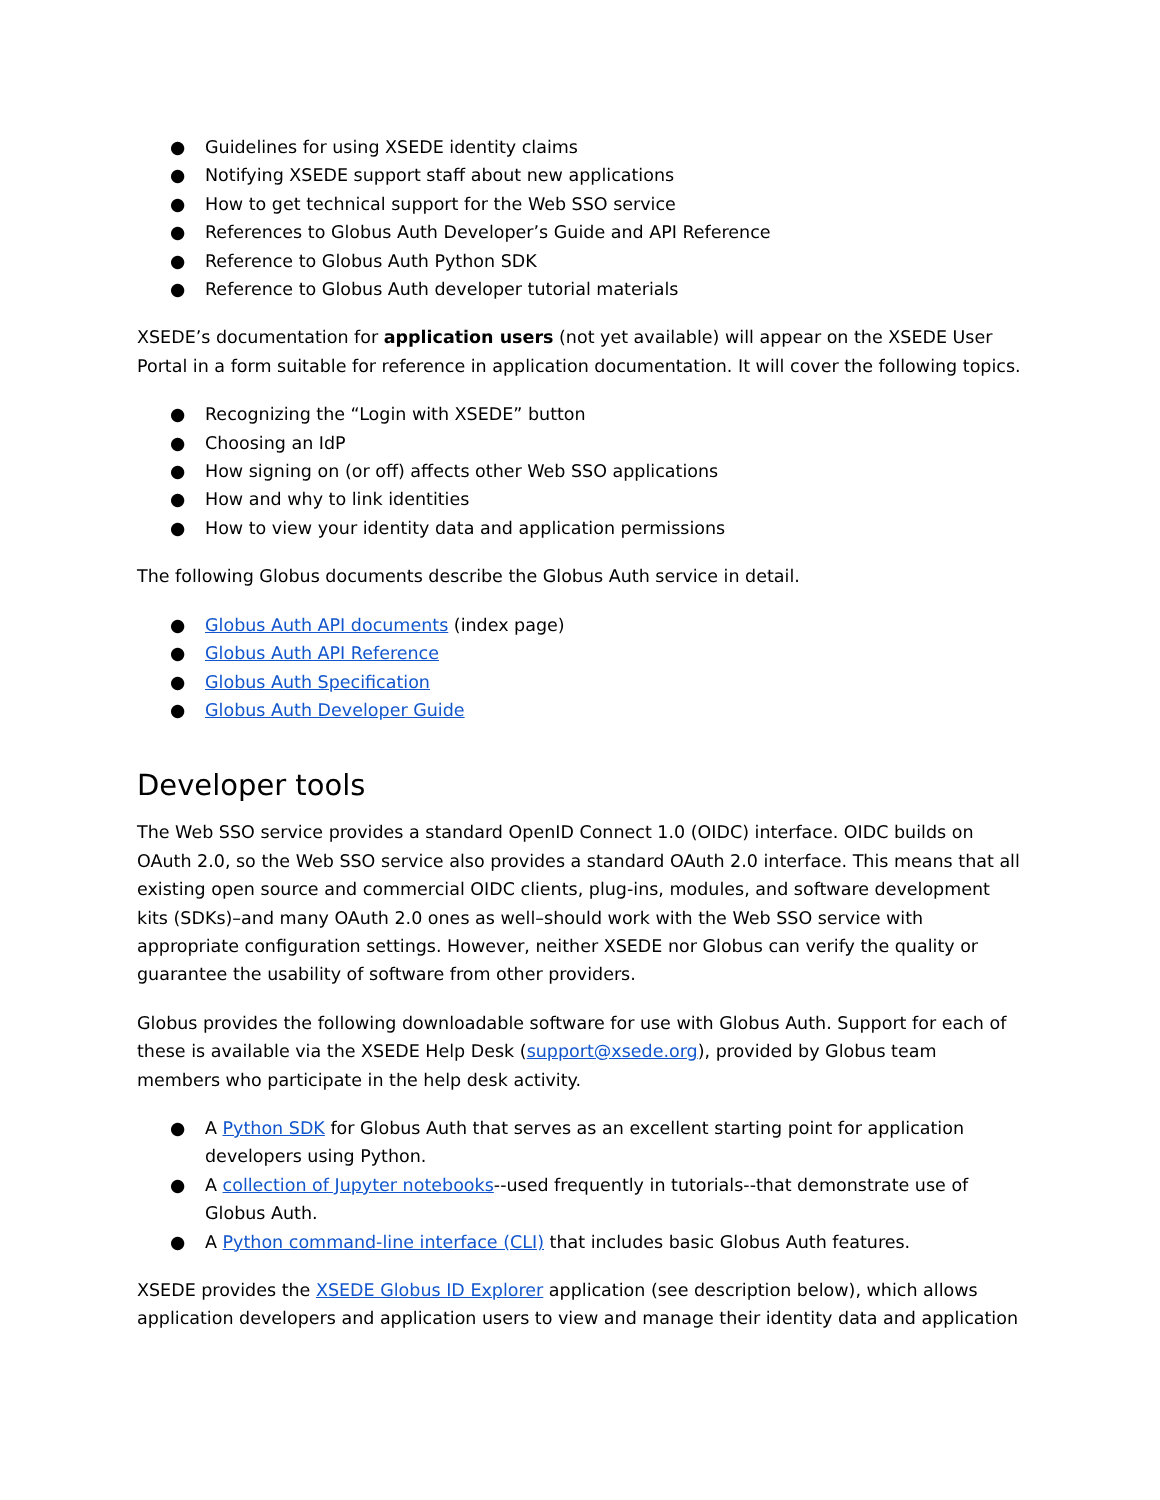● Guidelines for using XSEDE identity claims
● Notifying XSEDE support staff about new applications
● How to get technical support for the Web SSO service
● References to Globus Auth Developer’s Guide and API Reference
● Reference to Globus Auth Python SDK
● Reference to Globus Auth developer tutorial materials
XSEDE’s documentation for application users (not yet available) will appear on the XSEDE User Portal in a form suitable for reference in application documentation. It will cover the following topics.
● Recognizing the “Login with XSEDE” button
● Choosing an IdP
● How signing on (or off) affects other Web SSO applications
● How and why to link identities
● How to view your identity data and application permissions
The following Globus documents describe the Globus Auth service in detail.
● Globus Auth API documents (index page)
● Globus Auth API Reference
● Globus Auth Specification
● Globus Auth Developer Guide
Developer tools
The Web SSO service provides a standard OpenID Connect 1.0 (OIDC) interface. OIDC builds on OAuth 2.0, so the Web SSO service also provides a standard OAuth 2.0 interface. This means that all existing open source and commercial OIDC clients, plug-ins, modules, and software development kits (SDKs)–and many OAuth 2.0 ones as well–should work with the Web SSO service with appropriate configuration settings. However, neither XSEDE nor Globus can verify the quality or guarantee the usability of software from other providers.
Globus provides the following downloadable software for use with Globus Auth. Support for each of these is available via the XSEDE Help Desk (support@xsede.org), provided by Globus team members who participate in the help desk activity.
● A Python SDK for Globus Auth that serves as an excellent starting point for application developers using Python.
● A collection of Jupyter notebooks--used frequently in tutorials--that demonstrate use of Globus Auth.
● A Python command-line interface (CLI) that includes basic Globus Auth features.
XSEDE provides the XSEDE Globus ID Explorer application (see description below), which allows application developers and application users to view and manage their identity data and application